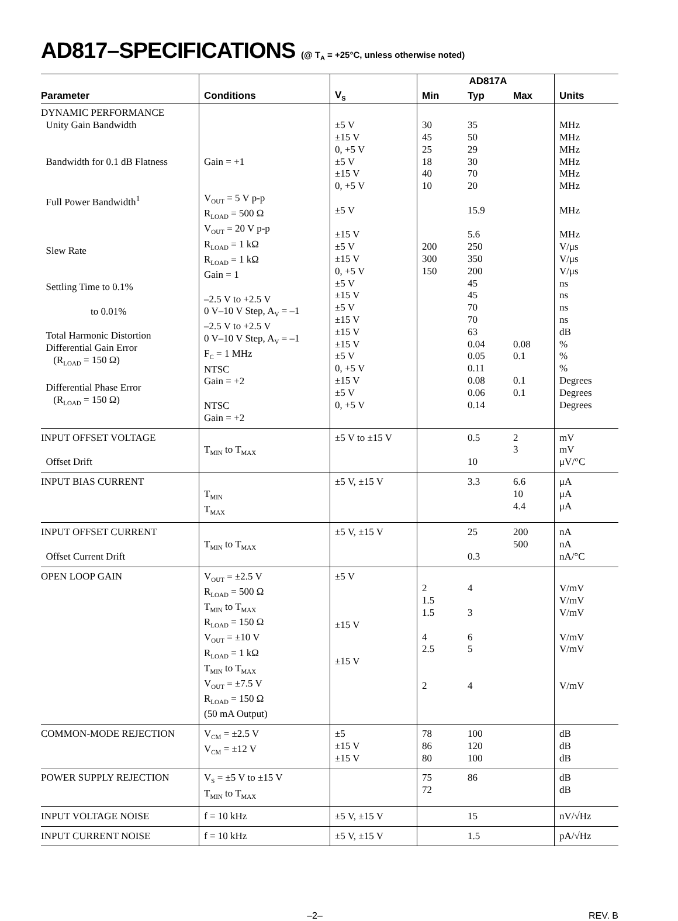AD817–SPECIFICATIONS (@ T<sub>A</sub> = +25°C, unless otherwise noted)
| | | | AD817A | | | |
| --- | --- | --- | --- | --- | --- | --- |
| Parameter | Conditions | V<sub>S</sub> | Min | Typ | Max | Units |
| DYNAMIC PERFORMANCE Unity Gain Bandwidth Bandwidth for 0.1 dB Flatness Full Power Bandwidth<sup>1</sup> Slew Rate Settling Time to 0.1% to 0.01% Total Harmonic Distortion Differential Gain Error (R<sub>LOAD</sub> = 150 Ω) Differential Phase Error (R<sub>LOAD</sub> = 150 Ω) | Gain = +1 V<sub>OUT</sub> = 5 V p-p R<sub>LOAD</sub> = 500 Ω V<sub>OUT</sub> = 20 V p-p R<sub>LOAD</sub> = 1 kΩ R<sub>LOAD</sub> = 1 kΩ Gain = 1 –2.5 V to +2.5 V 0 V–10 V Step, A<sub>V</sub> = –1 –2.5 V to +2.5 V 0 V–10 V Step, A<sub>V</sub> = –1 F<sub>C</sub> = 1 MHz NTSC Gain = +2 NTSC Gain = +2 | ±5 V ±15 V 0, +5 V ±5 V ±15 V 0, +5 V ±5 V ±15 V ±5 V ±15 V 0, +5 V ±5 V ±15 V ±5 V ±15 V ±15 V ±15 V ±5 V 0, +5 V ±15 V ±5 V 0, +5 V | 30 45 25 18 40 10 200 300 150 | 35 50 29 30 70 20 15.9 5.6 250 350 200 45 45 70 70 63 0.04 0.05 0.11 0.08 0.06 0.14 | 0.08 0.1 0.1 0.1 | MHz MHz MHz MHz MHz MHz MHz MHz V/μs V/μs V/μs ns ns ns ns dB % % % Degrees Degrees Degrees |
| INPUT OFFSET VOLTAGE Offset Drift | T<sub>MIN</sub> to T<sub>MAX</sub> | ±5 V to ±15 V | | 0.5 10 | 2 3 | mV mV μV/°C |
| INPUT BIAS CURRENT | T<sub>MIN</sub> T<sub>MAX</sub> | ±5 V, ±15 V | | 3.3 | 6.6 10 4.4 | μA μA μA |
| INPUT OFFSET CURRENT Offset Current Drift | T<sub>MIN</sub> to T<sub>MAX</sub> | ±5 V, ±15 V | | 25 0.3 | 200 500 | nA nA nA/°C |
| OPEN LOOP GAIN | V<sub>OUT</sub> = ±2.5 V R<sub>LOAD</sub> = 500 Ω T<sub>MIN</sub> to T<sub>MAX</sub> R<sub>LOAD</sub> = 150 Ω V<sub>OUT</sub> = ±10 V R<sub>LOAD</sub> = 1 kΩ T<sub>MIN</sub> to T<sub>MAX</sub> V<sub>OUT</sub> = ±7.5 V R<sub>LOAD</sub> = 150 Ω (50 mA Output) | ±5 V ±15 V ±15 V | 2 1.5 1.5 4 2.5 2 | 4 3 6 5 4 | | V/mV V/mV V/mV V/mV V/mV V/mV |
| COMMON-MODE REJECTION | V<sub>CM</sub> = ±2.5 V V<sub>CM</sub> = ±12 V | ±5 ±15 V ±15 V | 78 86 80 | 100 120 100 | | dB dB dB |
| POWER SUPPLY REJECTION | V<sub>S</sub> = ±5 V to ±15 V T<sub>MIN</sub> to T<sub>MAX</sub> | | 75 72 | 86 | | dB dB |
| INPUT VOLTAGE NOISE | f = 10 kHz | ±5 V, ±15 V | | 15 | | nV/√Hz |
| INPUT CURRENT NOISE | f = 10 kHz | ±5 V, ±15 V | | 1.5 | | pA/√Hz |
–2– REV. B